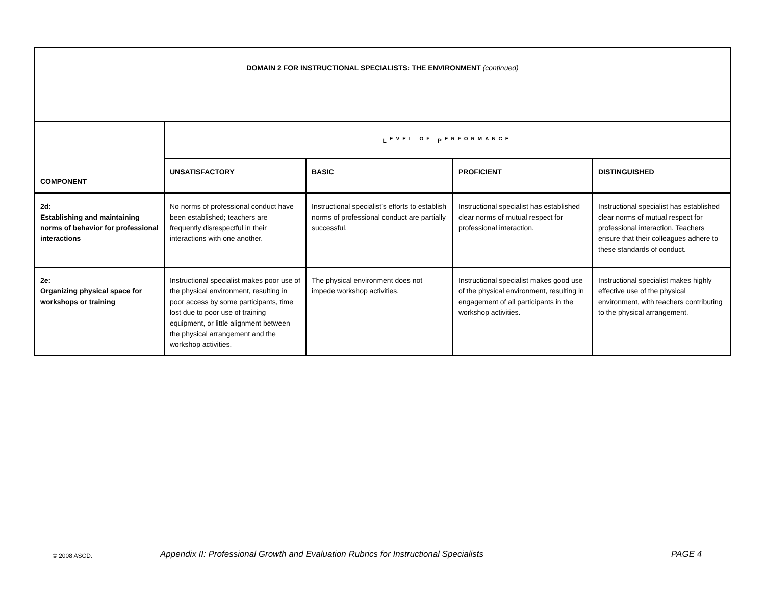| DOMAIN 2 FOR INSTRUCTIONAL SPECIALISTS: THE ENVIRONMENT (continued) | | | | |
| COMPONENT | L<sup>EVEL OF</sup> P<sup>ERFORMANCE</sup> | | | |
| | UNSATISFACTORY | BASIC | PROFICIENT | DISTINGUISHED |
| 2d: Establishing and maintaining norms of behavior for professional interactions | No norms of professional conduct have been established; teachers are frequently disrespectful in their interactions with one another. | Instructional specialist’s efforts to establish norms of professional conduct are partially successful. | Instructional specialist has established clear norms of mutual respect for professional interaction. | Instructional specialist has established clear norms of mutual respect for professional interaction. Teachers ensure that their colleagues adhere to these standards of conduct. |
| 2e: Organizing physical space for workshops or training | Instructional specialist makes poor use of the physical environment, resulting in poor access by some participants, time lost due to poor use of training equipment, or little alignment between the physical arrangement and the workshop activities. | The physical environment does not impede workshop activities. | Instructional specialist makes good use of the physical environment, resulting in engagement of all participants in the workshop activities. | Instructional specialist makes highly effective use of the physical environment, with teachers contributing to the physical arrangement. |
© 2008 ASCD. Appendix II: Professional Growth and Evaluation Rubrics for Instructional Specialists PAGE 4